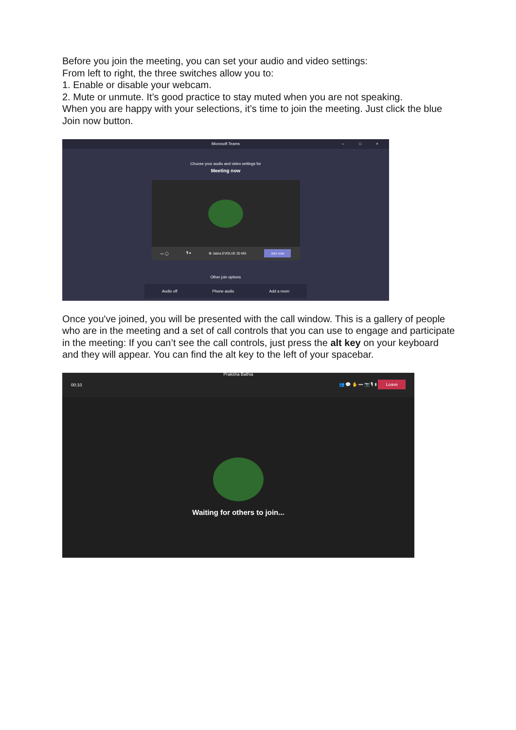Before you join the meeting, you can set your audio and video settings:
From left to right, the three switches allow you to:
1. Enable or disable your webcam.
2. Mute or unmute. It’s good practice to stay muted when you are not speaking.
When you are happy with your selections, it’s time to join the meeting. Just click the blue Join now button.
Microsoft Teams – □ ×
Choose your audio and video settings for
Meeting now
▭ ◯ 🎙 ● ⚙ Jabra EVOLVE 20 MS Join now
Other join options
Audio off Phone audio Add a room
Once you've joined, you will be presented with the call window. This is a gallery of people who are in the meeting and a set of call controls that you can use to engage and participate in the meeting: If you can’t see the call controls, just press the alt key on your keyboard and they will appear. You can find the alt key to the left of your spacebar.
Praksha Bathia
00:10 👥 💬 ✋ ••• 📷 🎙 ⬆ Leave
Waiting for others to join...